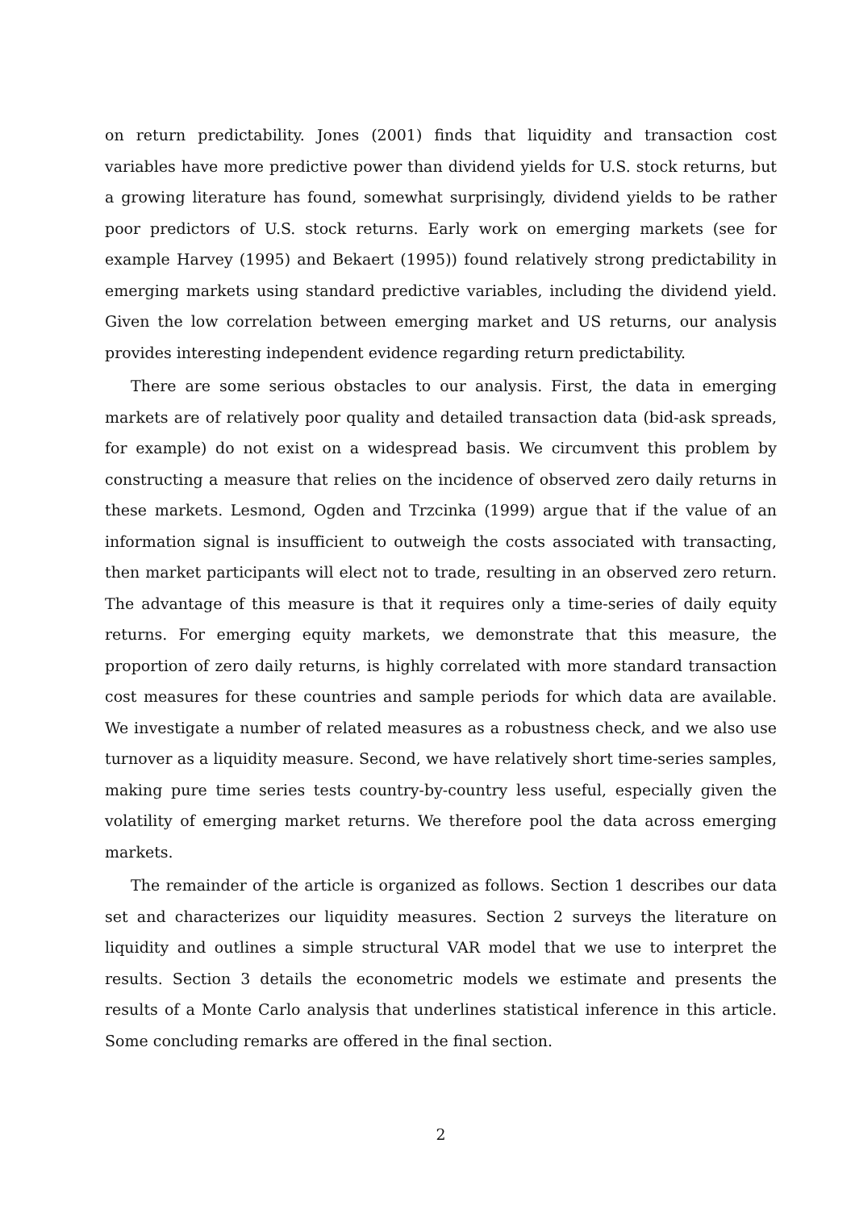on return predictability. Jones (2001) finds that liquidity and transaction cost variables have more predictive power than dividend yields for U.S. stock returns, but a growing literature has found, somewhat surprisingly, dividend yields to be rather poor predictors of U.S. stock returns. Early work on emerging markets (see for example Harvey (1995) and Bekaert (1995)) found relatively strong predictability in emerging markets using standard predictive variables, including the dividend yield. Given the low correlation between emerging market and US returns, our analysis provides interesting independent evidence regarding return predictability.
There are some serious obstacles to our analysis. First, the data in emerging markets are of relatively poor quality and detailed transaction data (bid-ask spreads, for example) do not exist on a widespread basis. We circumvent this problem by constructing a measure that relies on the incidence of observed zero daily returns in these markets. Lesmond, Ogden and Trzcinka (1999) argue that if the value of an information signal is insufficient to outweigh the costs associated with transacting, then market participants will elect not to trade, resulting in an observed zero return. The advantage of this measure is that it requires only a time-series of daily equity returns. For emerging equity markets, we demonstrate that this measure, the proportion of zero daily returns, is highly correlated with more standard transaction cost measures for these countries and sample periods for which data are available. We investigate a number of related measures as a robustness check, and we also use turnover as a liquidity measure. Second, we have relatively short time-series samples, making pure time series tests country-by-country less useful, especially given the volatility of emerging market returns. We therefore pool the data across emerging markets.
The remainder of the article is organized as follows. Section 1 describes our data set and characterizes our liquidity measures. Section 2 surveys the literature on liquidity and outlines a simple structural VAR model that we use to interpret the results. Section 3 details the econometric models we estimate and presents the results of a Monte Carlo analysis that underlines statistical inference in this article. Some concluding remarks are offered in the final section.
2